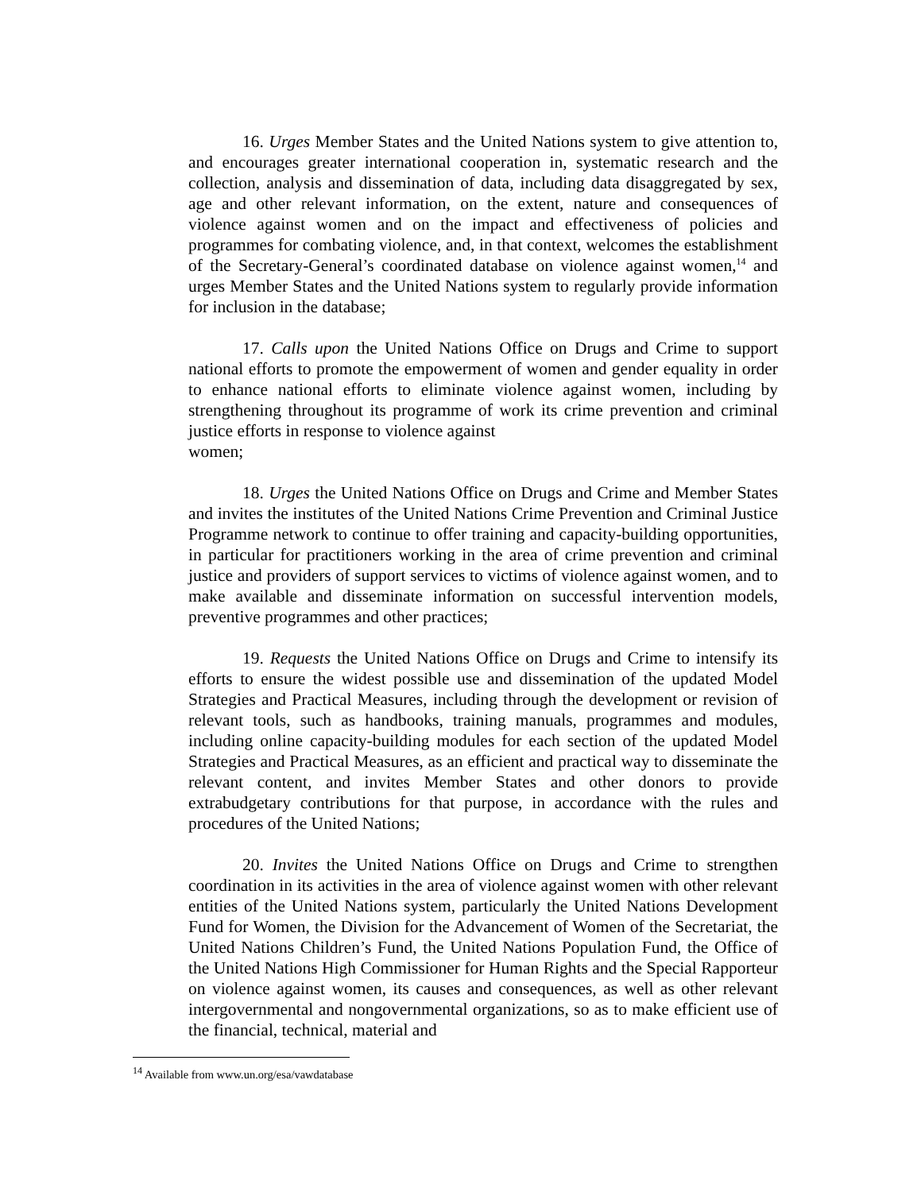16. Urges Member States and the United Nations system to give attention to, and encourages greater international cooperation in, systematic research and the collection, analysis and dissemination of data, including data disaggregated by sex, age and other relevant information, on the extent, nature and consequences of violence against women and on the impact and effectiveness of policies and programmes for combating violence, and, in that context, welcomes the establishment of the Secretary-General’s coordinated database on violence against women,<sup>14</sup> and urges Member States and the United Nations system to regularly provide information for inclusion in the database;
17. Calls upon the United Nations Office on Drugs and Crime to support national efforts to promote the empowerment of women and gender equality in order to enhance national efforts to eliminate violence against women, including by strengthening throughout its programme of work its crime prevention and criminal justice efforts in response to violence against
women;
18. Urges the United Nations Office on Drugs and Crime and Member States and invites the institutes of the United Nations Crime Prevention and Criminal Justice Programme network to continue to offer training and capacity-building opportunities, in particular for practitioners working in the area of crime prevention and criminal justice and providers of support services to victims of violence against women, and to make available and disseminate information on successful intervention models, preventive programmes and other practices;
19. Requests the United Nations Office on Drugs and Crime to intensify its efforts to ensure the widest possible use and dissemination of the updated Model Strategies and Practical Measures, including through the development or revision of relevant tools, such as handbooks, training manuals, programmes and modules, including online capacity-building modules for each section of the updated Model Strategies and Practical Measures, as an efficient and practical way to disseminate the relevant content, and invites Member States and other donors to provide extrabudgetary contributions for that purpose, in accordance with the rules and procedures of the United Nations;
20. Invites the United Nations Office on Drugs and Crime to strengthen coordination in its activities in the area of violence against women with other relevant entities of the United Nations system, particularly the United Nations Development Fund for Women, the Division for the Advancement of Women of the Secretariat, the United Nations Children’s Fund, the United Nations Population Fund, the Office of the United Nations High Commissioner for Human Rights and the Special Rapporteur on violence against women, its causes and consequences, as well as other relevant intergovernmental and nongovernmental organizations, so as to make efficient use of the financial, technical, material and
<sup>14</sup> Available from www.un.org/esa/vawdatabase